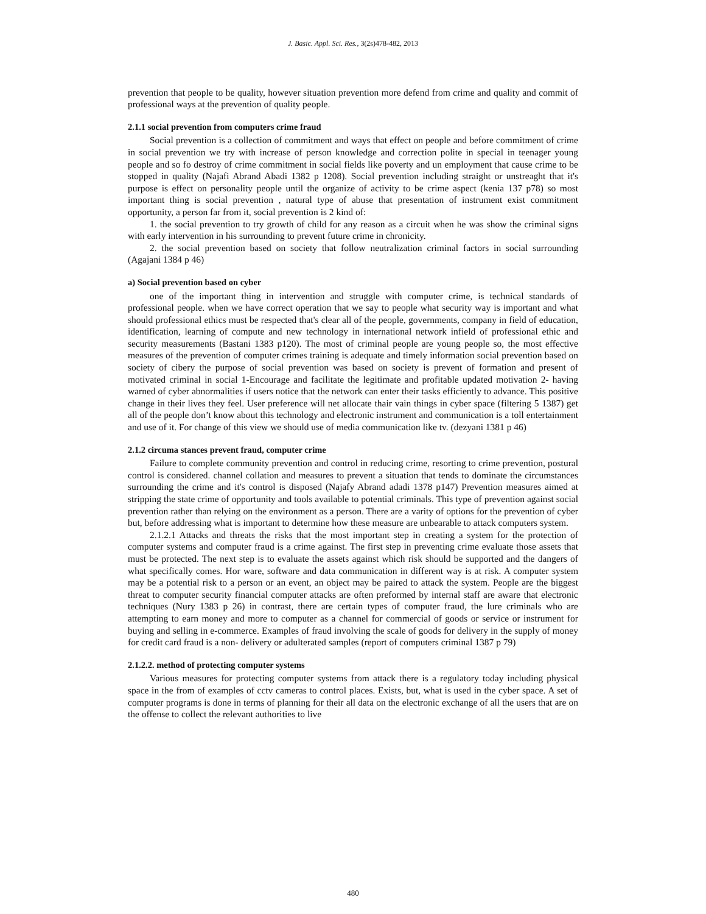J. Basic. Appl. Sci. Res., 3(2s)478-482, 2013
prevention that people to be quality, however situation prevention more defend from crime and quality and commit of professional ways at the prevention of quality people.
2.1.1 social prevention from computers crime fraud
Social prevention is a collection of commitment and ways that effect on people and before commitment of crime in social prevention we try with increase of person knowledge and correction polite in special in teenager young people and so fo destroy of crime commitment in social fields like poverty and un employment that cause crime to be stopped in quality (Najafi Abrand Abadi 1382 p 1208). Social prevention including straight or unstreaght that it's purpose is effect on personality people until the organize of activity to be crime aspect (kenia 137 p78) so most important thing is social prevention , natural type of abuse that presentation of instrument exist commitment opportunity, a person far from it, social prevention is 2 kind of:
1. the social prevention to try growth of child for any reason as a circuit when he was show the criminal signs with early intervention in his surrounding to prevent future crime in chronicity.
2. the social prevention based on society that follow neutralization criminal factors in social surrounding (Agajani 1384 p 46)
a) Social prevention based on cyber
one of the important thing in intervention and struggle with computer crime, is technical standards of professional people. when we have correct operation that we say to people what security way is important and what should professional ethics must be respected that's clear all of the people, governments, company in field of education, identification, learning of compute and new technology in international network infield of professional ethic and security measurements (Bastani 1383 p120). The most of criminal people are young people so, the most effective measures of the prevention of computer crimes training is adequate and timely information social prevention based on society of cibery the purpose of social prevention was based on society is prevent of formation and present of motivated criminal in social 1-Encourage and facilitate the legitimate and profitable updated motivation 2- having warned of cyber abnormalities if users notice that the network can enter their tasks efficiently to advance. This positive change in their lives they feel. User preference will net allocate thair vain things in cyber space (filtering 5 1387) get all of the people don’t know about this technology and electronic instrument and communication is a toll entertainment and use of it. For change of this view we should use of media communication like tv. (dezyani 1381 p 46)
2.1.2 circuma stances prevent fraud, computer crime
Failure to complete community prevention and control in reducing crime, resorting to crime prevention, postural control is considered. channel collation and measures to prevent a situation that tends to dominate the circumstances surrounding the crime and it's control is disposed (Najafy Abrand adadi 1378 p147) Prevention measures aimed at stripping the state crime of opportunity and tools available to potential criminals. This type of prevention against social prevention rather than relying on the environment as a person. There are a varity of options for the prevention of cyber but, before addressing what is important to determine how these measure are unbearable to attack computers system.
2.1.2.1 Attacks and threats the risks that the most important step in creating a system for the protection of computer systems and computer fraud is a crime against. The first step in preventing crime evaluate those assets that must be protected. The next step is to evaluate the assets against which risk should be supported and the dangers of what specifically comes. Hor ware, software and data communication in different way is at risk. A computer system may be a potential risk to a person or an event, an object may be paired to attack the system. People are the biggest threat to computer security financial computer attacks are often preformed by internal staff are aware that electronic techniques (Nury 1383 p 26) in contrast, there are certain types of computer fraud, the lure criminals who are attempting to earn money and more to computer as a channel for commercial of goods or service or instrument for buying and selling in e-commerce. Examples of fraud involving the scale of goods for delivery in the supply of money for credit card fraud is a non- delivery or adulterated samples (report of computers criminal 1387 p 79)
2.1.2.2. method of protecting computer systems
Various measures for protecting computer systems from attack there is a regulatory today including physical space in the from of examples of cctv cameras to control places. Exists, but, what is used in the cyber space. A set of computer programs is done in terms of planning for their all data on the electronic exchange of all the users that are on the offense to collect the relevant authorities to live
480